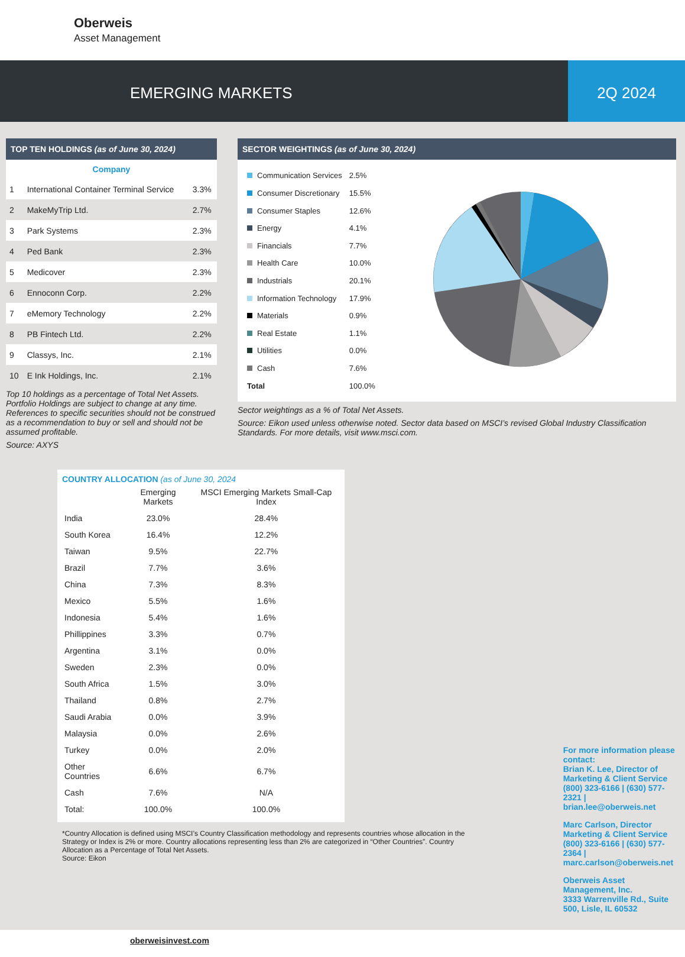Oberweis
Asset Management
EMERGING MARKETS 2Q 2024
TOP TEN HOLDINGS (as of June 30, 2024)
| Company | | |
| --- | --- | --- |
| 1 | International Container Terminal Service | 3.3% |
| 2 | MakeMyTrip Ltd. | 2.7% |
| 3 | Park Systems | 2.3% |
| 4 | Ped Bank | 2.3% |
| 5 | Medicover | 2.3% |
| 6 | Ennoconn Corp. | 2.2% |
| 7 | eMemory Technology | 2.2% |
| 8 | PB Fintech Ltd. | 2.2% |
| 9 | Classys, Inc. | 2.1% |
| 10 | E Ink Holdings, Inc. | 2.1% |
Top 10 holdings as a percentage of Total Net Assets. Portfolio Holdings are subject to change at any time. References to specific securities should not be construed as a recommendation to buy or sell and should not be assumed profitable.
Source: AXYS
SECTOR WEIGHTINGS (as of June 30, 2024)
| Communication Services | 2.5% |
| Consumer Discretionary | 15.5% |
| Consumer Staples | 12.6% |
| Energy | 4.1% |
| Financials | 7.7% |
| Health Care | 10.0% |
| Industrials | 20.1% |
| Information Technology | 17.9% |
| Materials | 0.9% |
| Real Estate | 1.1% |
| Utilities | 0.0% |
| Cash | 7.6% |
| Total | 100.0% |
Sector weightings as a % of Total Net Assets.
Source: Eikon used unless otherwise noted. Sector data based on MSCI’s revised Global Industry Classification Standards. For more details, visit www.msci.com.
COUNTRY ALLOCATION (as of June 30, 2024
| | Emerging Markets | MSCI Emerging Markets Small-Cap Index |
| --- | --- | --- |
| India | 23.0% | 28.4% |
| South Korea | 16.4% | 12.2% |
| Taiwan | 9.5% | 22.7% |
| Brazil | 7.7% | 3.6% |
| China | 7.3% | 8.3% |
| Mexico | 5.5% | 1.6% |
| Indonesia | 5.4% | 1.6% |
| Phillippines | 3.3% | 0.7% |
| Argentina | 3.1% | 0.0% |
| Sweden | 2.3% | 0.0% |
| South Africa | 1.5% | 3.0% |
| Thailand | 0.8% | 2.7% |
| Saudi Arabia | 0.0% | 3.9% |
| Malaysia | 0.0% | 2.6% |
| Turkey | 0.0% | 2.0% |
| Other Countries | 6.6% | 6.7% |
| Cash | 7.6% | N/A |
| Total: | 100.0% | 100.0% |
*Country Allocation is defined using MSCI’s Country Classification methodology and represents countries whose allocation in the Strategy or Index is 2% or more. Country allocations representing less than 2% are categorized in “Other Countries”. Country Allocation as a Percentage of Total Net Assets.
Source: Eikon
For more information please contact:
Brian K. Lee, Director of Marketing & Client Service
(800) 323-6166 | (630) 577-2321 | brian.lee@oberweis.net
Marc Carlson, Director Marketing & Client Service
(800) 323-6166 | (630) 577-2364 | marc.carlson@oberweis.net
Oberweis Asset Management, Inc.
3333 Warrenville Rd., Suite 500, Lisle, IL 60532
oberweisinvest.com